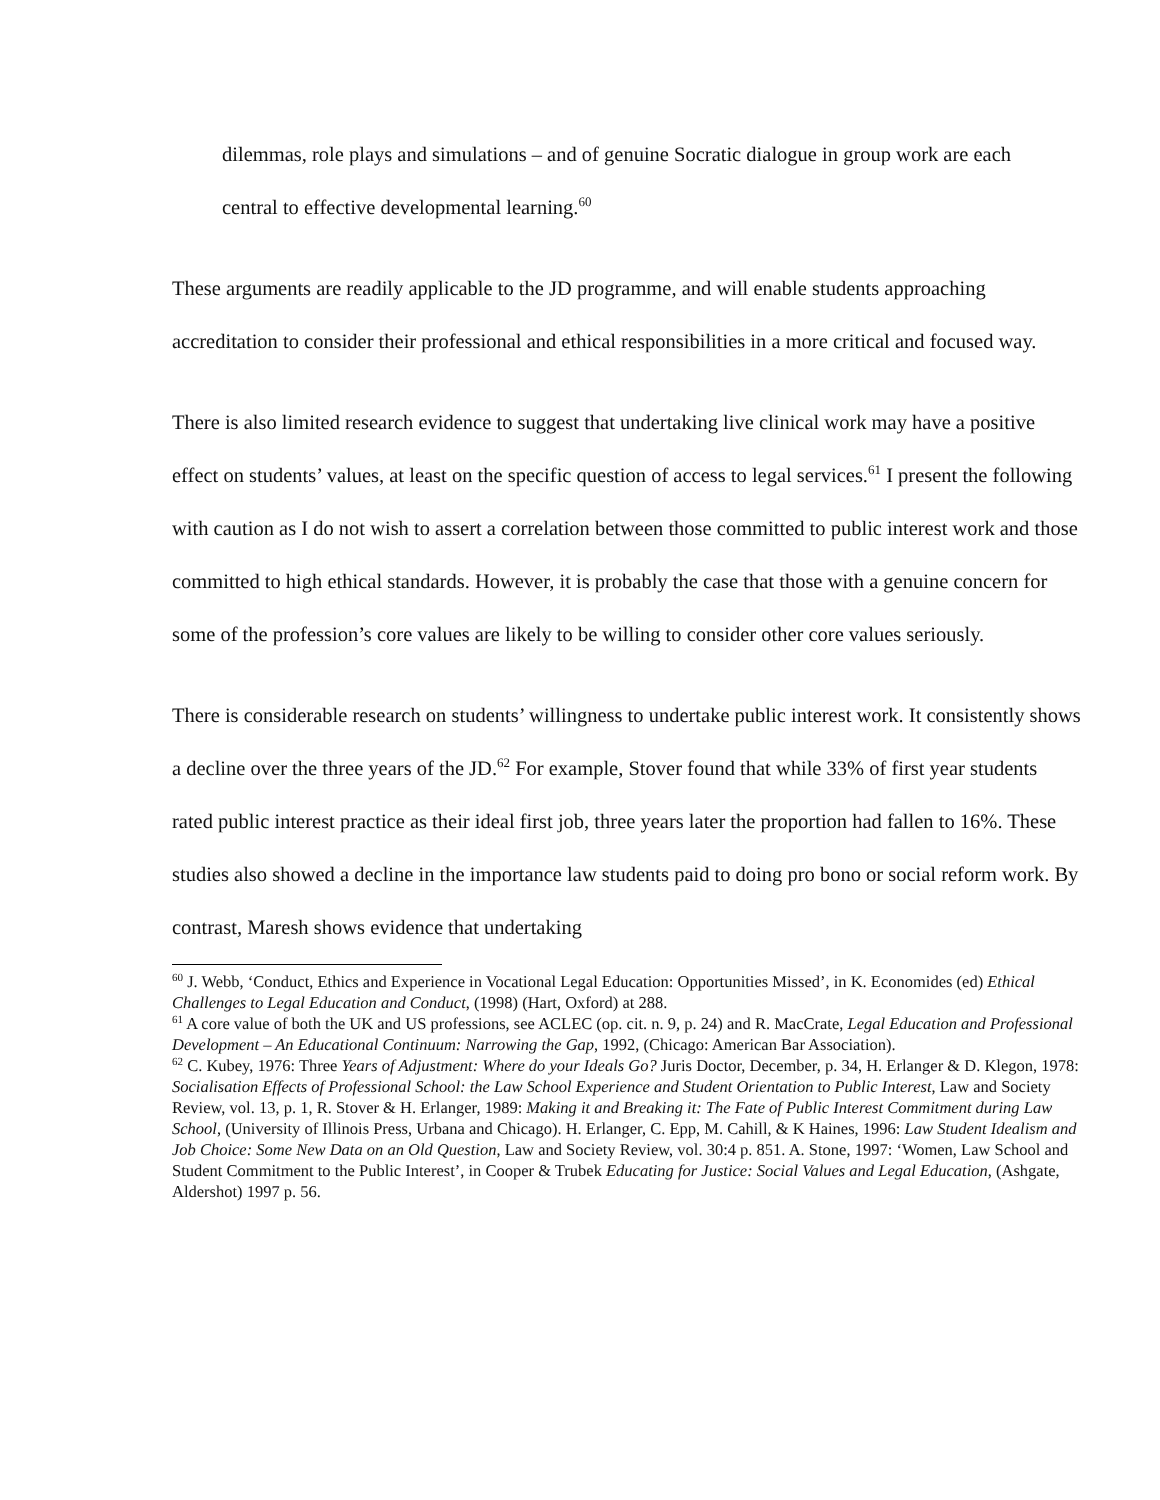dilemmas, role plays and simulations – and of genuine Socratic dialogue in group work are each central to effective developmental learning.<sup>60</sup>
These arguments are readily applicable to the JD programme, and will enable students approaching accreditation to consider their professional and ethical responsibilities in a more critical and focused way.
There is also limited research evidence to suggest that undertaking live clinical work may have a positive effect on students’ values, at least on the specific question of access to legal services.<sup>61</sup> I present the following with caution as I do not wish to assert a correlation between those committed to public interest work and those committed to high ethical standards. However, it is probably the case that those with a genuine concern for some of the profession’s core values are likely to be willing to consider other core values seriously.
There is considerable research on students’ willingness to undertake public interest work. It consistently shows a decline over the three years of the JD.<sup>62</sup> For example, Stover found that while 33% of first year students rated public interest practice as their ideal first job, three years later the proportion had fallen to 16%. These studies also showed a decline in the importance law students paid to doing pro bono or social reform work. By contrast, Maresh shows evidence that undertaking
<sup>60</sup> J. Webb, ‘Conduct, Ethics and Experience in Vocational Legal Education: Opportunities Missed’, in K. Economides (ed) Ethical Challenges to Legal Education and Conduct, (1998) (Hart, Oxford) at 288.
<sup>61</sup> A core value of both the UK and US professions, see ACLEC (op. cit. n. 9, p. 24) and R. MacCrate, Legal Education and Professional Development – An Educational Continuum: Narrowing the Gap, 1992, (Chicago: American Bar Association).
<sup>62</sup> C. Kubey, 1976: Three Years of Adjustment: Where do your Ideals Go? Juris Doctor, December, p. 34, H. Erlanger & D. Klegon, 1978: Socialisation Effects of Professional School: the Law School Experience and Student Orientation to Public Interest, Law and Society Review, vol. 13, p. 1, R. Stover & H. Erlanger, 1989: Making it and Breaking it: The Fate of Public Interest Commitment during Law School, (University of Illinois Press, Urbana and Chicago). H. Erlanger, C. Epp, M. Cahill, & K Haines, 1996: Law Student Idealism and Job Choice: Some New Data on an Old Question, Law and Society Review, vol. 30:4 p. 851. A. Stone, 1997: ‘Women, Law School and Student Commitment to the Public Interest’, in Cooper & Trubek Educating for Justice: Social Values and Legal Education, (Ashgate, Aldershot) 1997 p. 56.